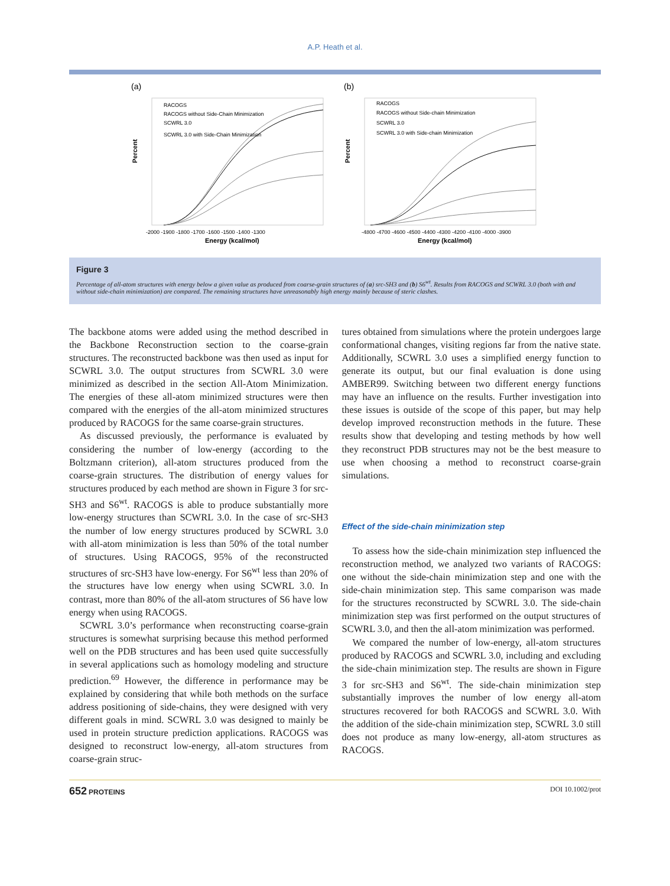A.P. Heath et al.
(a)
RACOGS
RACOGS without Side-Chain Minimization
SCWRL 3.0
SCWRL 3.0 with Side-Chain Minimization
Percent
-2000 -1900 -1800 -1700 -1600 -1500 -1400 -1300
Energy (kcal/mol)
(b)
RACOGS
RACOGS without Side-chain Minimization
SCWRL 3.0
SCWRL 3.0 with Side-chain Minimization
Percent
-4800 -4700 -4600 -4500 -4400 -4300 -4200 -4100 -4000 -3900
Energy (kcal/mol)
Figure 3
Percentage of all-atom structures with energy below a given value as produced from coarse-grain structures of (a) src-SH3 and (b) S6<sup>wt</sup>. Results from RACOGS and SCWRL 3.0 (both with and without side-chain minimization) are compared. The remaining structures have unreasonably high energy mainly because of steric clashes.
The backbone atoms were added using the method described in the Backbone Reconstruction section to the coarse-grain structures. The reconstructed backbone was then used as input for SCWRL 3.0. The output structures from SCWRL 3.0 were minimized as described in the section All-Atom Minimization. The energies of these all-atom minimized structures were then compared with the energies of the all-atom minimized structures produced by RACOGS for the same coarse-grain structures.
As discussed previously, the performance is evaluated by considering the number of low-energy (according to the Boltzmann criterion), all-atom structures produced from the coarse-grain structures. The distribution of energy values for structures produced by each method are shown in Figure 3 for src-SH3 and S6<sup>wt</sup>. RACOGS is able to produce substantially more low-energy structures than SCWRL 3.0. In the case of src-SH3 the number of low energy structures produced by SCWRL 3.0 with all-atom minimization is less than 50% of the total number of structures. Using RACOGS, 95% of the reconstructed structures of src-SH3 have low-energy. For S6<sup>wt</sup> less than 20% of the structures have low energy when using SCWRL 3.0. In contrast, more than 80% of the all-atom structures of S6 have low energy when using RACOGS.
SCWRL 3.0’s performance when reconstructing coarse-grain structures is somewhat surprising because this method performed well on the PDB structures and has been used quite successfully in several applications such as homology modeling and structure prediction.<sup>69</sup> However, the difference in performance may be explained by considering that while both methods on the surface address positioning of side-chains, they were designed with very different goals in mind. SCWRL 3.0 was designed to mainly be used in protein structure prediction applications. RACOGS was designed to reconstruct low-energy, all-atom structures from coarse-grain struc-
tures obtained from simulations where the protein undergoes large conformational changes, visiting regions far from the native state. Additionally, SCWRL 3.0 uses a simplified energy function to generate its output, but our final evaluation is done using AMBER99. Switching between two different energy functions may have an influence on the results. Further investigation into these issues is outside of the scope of this paper, but may help develop improved reconstruction methods in the future. These results show that developing and testing methods by how well they reconstruct PDB structures may not be the best measure to use when choosing a method to reconstruct coarse-grain simulations.
Effect of the side-chain minimization step
To assess how the side-chain minimization step influenced the reconstruction method, we analyzed two variants of RACOGS: one without the side-chain minimization step and one with the side-chain minimization step. This same comparison was made for the structures reconstructed by SCWRL 3.0. The side-chain minimization step was first performed on the output structures of SCWRL 3.0, and then the all-atom minimization was performed.
We compared the number of low-energy, all-atom structures produced by RACOGS and SCWRL 3.0, including and excluding the side-chain minimization step. The results are shown in Figure 3 for src-SH3 and S6<sup>wt</sup>. The side-chain minimization step substantially improves the number of low energy all-atom structures recovered for both RACOGS and SCWRL 3.0. With the addition of the side-chain minimization step, SCWRL 3.0 still does not produce as many low-energy, all-atom structures as RACOGS.
652 PROTEINS DOI 10.1002/prot